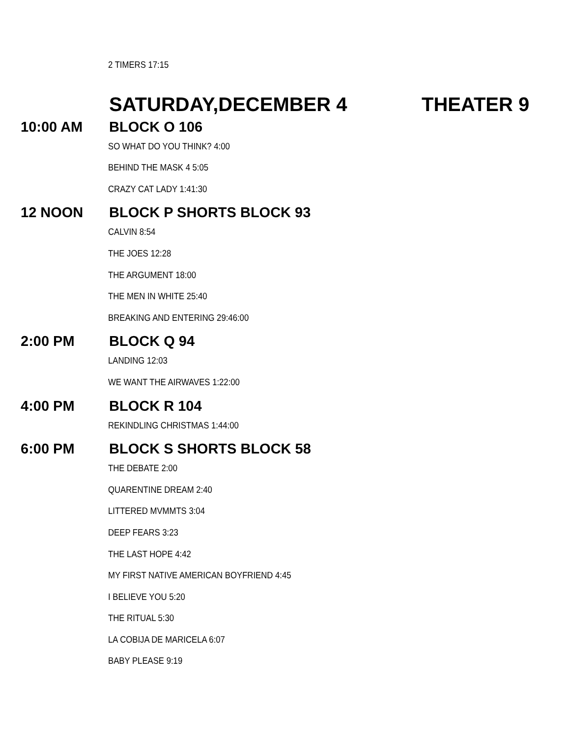2 TIMERS 17:15
SATURDAY,DECEMBER 4 THEATER 9
10:00 AM BLOCK O 106
SO WHAT DO YOU THINK? 4:00
BEHIND THE MASK 4 5:05
CRAZY CAT LADY 1:41:30
12 NOON BLOCK P SHORTS BLOCK 93
CALVIN 8:54
THE JOES 12:28
THE ARGUMENT 18:00
THE MEN IN WHITE 25:40
BREAKING AND ENTERING 29:46:00
2:00 PM BLOCK Q 94
LANDING 12:03
WE WANT THE AIRWAVES 1:22:00
4:00 PM BLOCK R 104
REKINDLING CHRISTMAS 1:44:00
6:00 PM BLOCK S SHORTS BLOCK 58
THE DEBATE 2:00
QUARENTINE DREAM 2:40
LITTERED MVMMTS 3:04
DEEP FEARS 3:23
THE LAST HOPE 4:42
MY FIRST NATIVE AMERICAN BOYFRIEND 4:45
I BELIEVE YOU 5:20
THE RITUAL 5:30
LA COBIJA DE MARICELA 6:07
BABY PLEASE 9:19